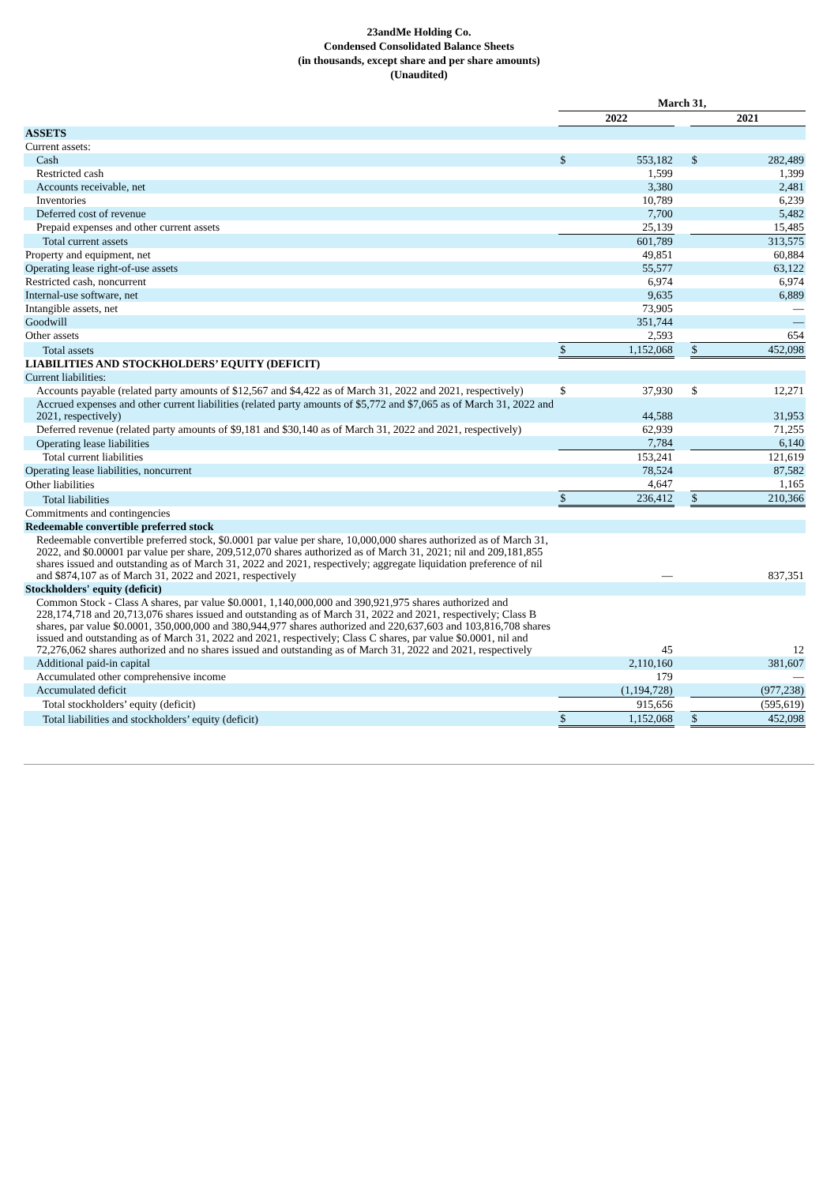23andMe Holding Co.
Condensed Consolidated Balance Sheets
(in thousands, except share and per share amounts)
(Unaudited)
| | March 31, | | | | |
| | 2022 | | | 2021 | |
| ASSETS | | | | | |
| Current assets: | | | | | |
| Cash | $ | 553,182 | | $ | 282,489 |
| Restricted cash | | 1,599 | | | 1,399 |
| Accounts receivable, net | | 3,380 | | | 2,481 |
| Inventories | | 10,789 | | | 6,239 |
| Deferred cost of revenue | | 7,700 | | | 5,482 |
| Prepaid expenses and other current assets | | 25,139 | | | 15,485 |
| Total current assets | | 601,789 | | | 313,575 |
| Property and equipment, net | | 49,851 | | | 60,884 |
| Operating lease right-of-use assets | | 55,577 | | | 63,122 |
| Restricted cash, noncurrent | | 6,974 | | | 6,974 |
| Internal-use software, net | | 9,635 | | | 6,889 |
| Intangible assets, net | | 73,905 | | | — |
| Goodwill | | 351,744 | | | — |
| Other assets | | 2,593 | | | 654 |
| Total assets | $ | 1,152,068 | | $ | 452,098 |
| LIABILITIES AND STOCKHOLDERS’ EQUITY (DEFICIT) | | | | | |
| Current liabilities: | | | | | |
| Accounts payable (related party amounts of $12,567 and $4,422 as of March 31, 2022 and 2021, respectively) | $ | 37,930 | | $ | 12,271 |
| Accrued expenses and other current liabilities (related party amounts of $5,772 and $7,065 as of March 31, 2022 and 2021, respectively) | | 44,588 | | | 31,953 |
| Deferred revenue (related party amounts of $9,181 and $30,140 as of March 31, 2022 and 2021, respectively) | | 62,939 | | | 71,255 |
| Operating lease liabilities | | 7,784 | | | 6,140 |
| Total current liabilities | | 153,241 | | | 121,619 |
| Operating lease liabilities, noncurrent | | 78,524 | | | 87,582 |
| Other liabilities | | 4,647 | | | 1,165 |
| Total liabilities | $ | 236,412 | | $ | 210,366 |
| Commitments and contingencies | | | | | |
| Redeemable convertible preferred stock | | | | | |
| Redeemable convertible preferred stock, $0.0001 par value per share, 10,000,000 shares authorized as of March 31, 2022, and $0.00001 par value per share, 209,512,070 shares authorized as of March 31, 2021; nil and 209,181,855 shares issued and outstanding as of March 31, 2022 and 2021, respectively; aggregate liquidation preference of nil and $874,107 as of March 31, 2022 and 2021, respectively | | — | | | 837,351 |
| Stockholders' equity (deficit) | | | | | |
| Common Stock - Class A shares, par value $0.0001, 1,140,000,000 and 390,921,975 shares authorized and 228,174,718 and 20,713,076 shares issued and outstanding as of March 31, 2022 and 2021, respectively; Class B shares, par value $0.0001, 350,000,000 and 380,944,977 shares authorized and 220,637,603 and 103,816,708 shares issued and outstanding as of March 31, 2022 and 2021, respectively; Class C shares, par value $0.0001, nil and 72,276,062 shares authorized and no shares issued and outstanding as of March 31, 2022 and 2021, respectively | | 45 | | | 12 |
| Additional paid-in capital | | 2,110,160 | | | 381,607 |
| Accumulated other comprehensive income | | 179 | | | — |
| Accumulated deficit | | (1,194,728) | | | (977,238) |
| Total stockholders’ equity (deficit) | | 915,656 | | | (595,619) |
| Total liabilities and stockholders’ equity (deficit) | $ | 1,152,068 | | $ | 452,098 |